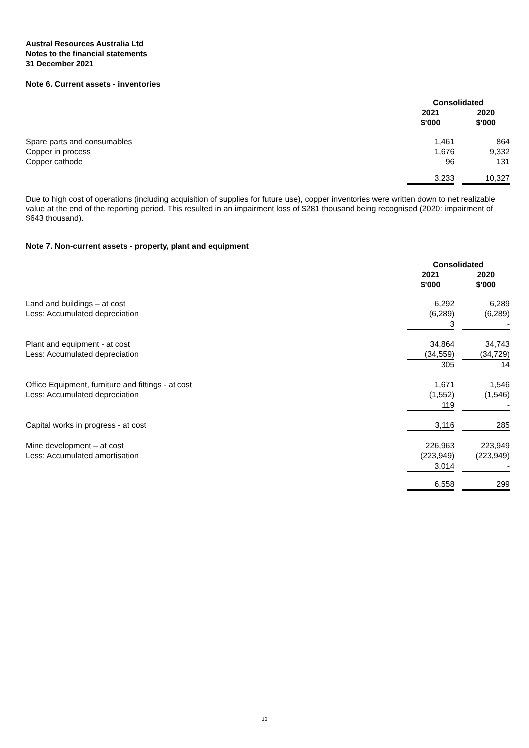Austral Resources Australia Ltd
Notes to the financial statements
31 December 2021
Note 6. Current assets - inventories
| | Consolidated | | |
| | 2021 $'000 | | 2020 $'000 |
| Spare parts and consumables | 1,461 | | 864 |
| Copper in process | 1,676 | | 9,332 |
| Copper cathode | 96 | | 131 |
| | 3,233 | | 10,327 |
Due to high cost of operations (including acquisition of supplies for future use), copper inventories were written down to net realizable value at the end of the reporting period. This resulted in an impairment loss of $281 thousand being recognised (2020: impairment of $643 thousand).
Note 7. Non-current assets - property, plant and equipment
| | Consolidated | | |
| | 2021 $'000 | | 2020 $'000 |
| Land and buildings – at cost | 6,292 | | 6,289 |
| Less: Accumulated depreciation | (6,289) | | (6,289) |
| | 3 | | - |
| Plant and equipment - at cost | 34,864 | | 34,743 |
| Less: Accumulated depreciation | (34,559) | | (34,729) |
| | 305 | | 14 |
| Office Equipment, furniture and fittings - at cost | 1,671 | | 1,546 |
| Less: Accumulated depreciation | (1,552) | | (1,546) |
| | 119 | | - |
| Capital works in progress - at cost | 3,116 | | 285 |
| Mine development – at cost | 226,963 | | 223,949 |
| Less: Accumulated amortisation | (223,949) | | (223,949) |
| | 3,014 | | - |
| | 6,558 | | 299 |
10